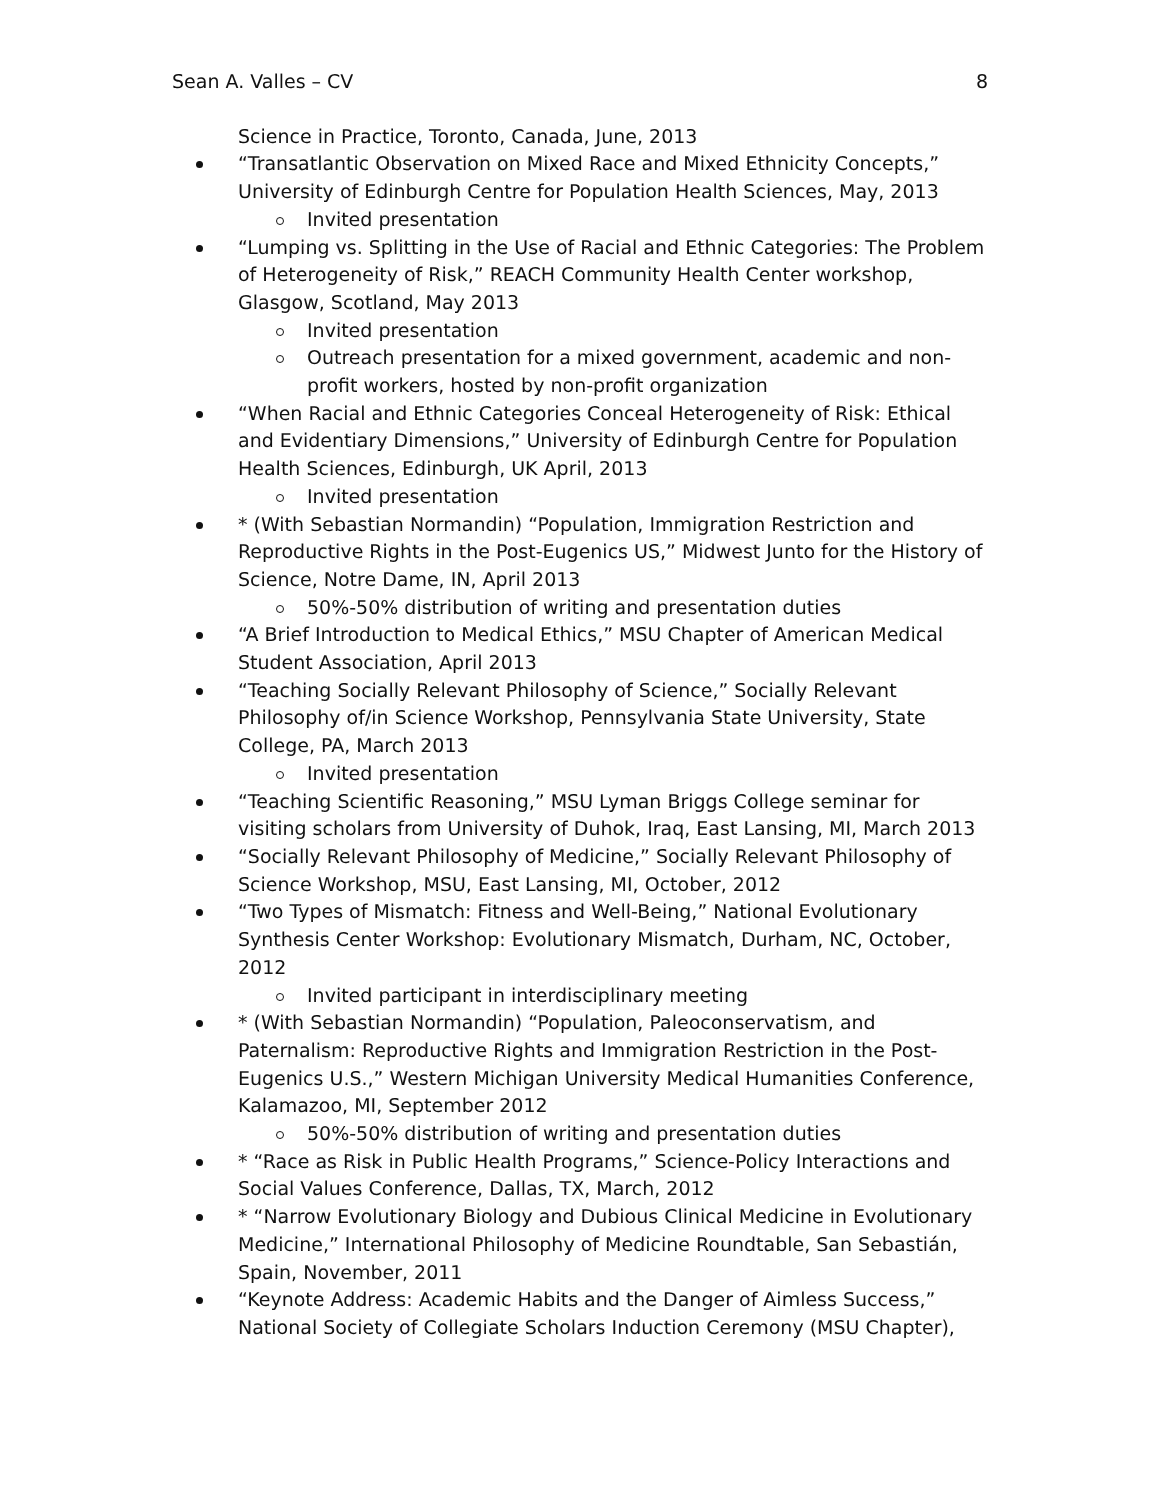Sean A. Valles – CV 8
Science in Practice, Toronto, Canada, June, 2013
“Transatlantic Observation on Mixed Race and Mixed Ethnicity Concepts,” University of Edinburgh Centre for Population Health Sciences, May, 2013
Invited presentation
“Lumping vs. Splitting in the Use of Racial and Ethnic Categories: The Problem of Heterogeneity of Risk,” REACH Community Health Center workshop, Glasgow, Scotland, May 2013
Invited presentation
Outreach presentation for a mixed government, academic and non-profit workers, hosted by non-profit organization
“When Racial and Ethnic Categories Conceal Heterogeneity of Risk: Ethical and Evidentiary Dimensions,” University of Edinburgh Centre for Population Health Sciences, Edinburgh, UK April, 2013
Invited presentation
* (With Sebastian Normandin) “Population, Immigration Restriction and Reproductive Rights in the Post-Eugenics US,” Midwest Junto for the History of Science, Notre Dame, IN, April 2013
50%-50% distribution of writing and presentation duties
“A Brief Introduction to Medical Ethics,” MSU Chapter of American Medical Student Association, April 2013
“Teaching Socially Relevant Philosophy of Science,” Socially Relevant Philosophy of/in Science Workshop, Pennsylvania State University, State College, PA, March 2013
Invited presentation
“Teaching Scientific Reasoning,” MSU Lyman Briggs College seminar for visiting scholars from University of Duhok, Iraq, East Lansing, MI, March 2013
“Socially Relevant Philosophy of Medicine,” Socially Relevant Philosophy of Science Workshop, MSU, East Lansing, MI, October, 2012
“Two Types of Mismatch: Fitness and Well-Being,” National Evolutionary Synthesis Center Workshop: Evolutionary Mismatch, Durham, NC, October, 2012
Invited participant in interdisciplinary meeting
* (With Sebastian Normandin) “Population, Paleoconservatism, and Paternalism: Reproductive Rights and Immigration Restriction in the Post-Eugenics U.S.,” Western Michigan University Medical Humanities Conference, Kalamazoo, MI, September 2012
50%-50% distribution of writing and presentation duties
* “Race as Risk in Public Health Programs,” Science-Policy Interactions and Social Values Conference, Dallas, TX, March, 2012
* “Narrow Evolutionary Biology and Dubious Clinical Medicine in Evolutionary Medicine,” International Philosophy of Medicine Roundtable, San Sebastián, Spain, November, 2011
“Keynote Address: Academic Habits and the Danger of Aimless Success,” National Society of Collegiate Scholars Induction Ceremony (MSU Chapter),